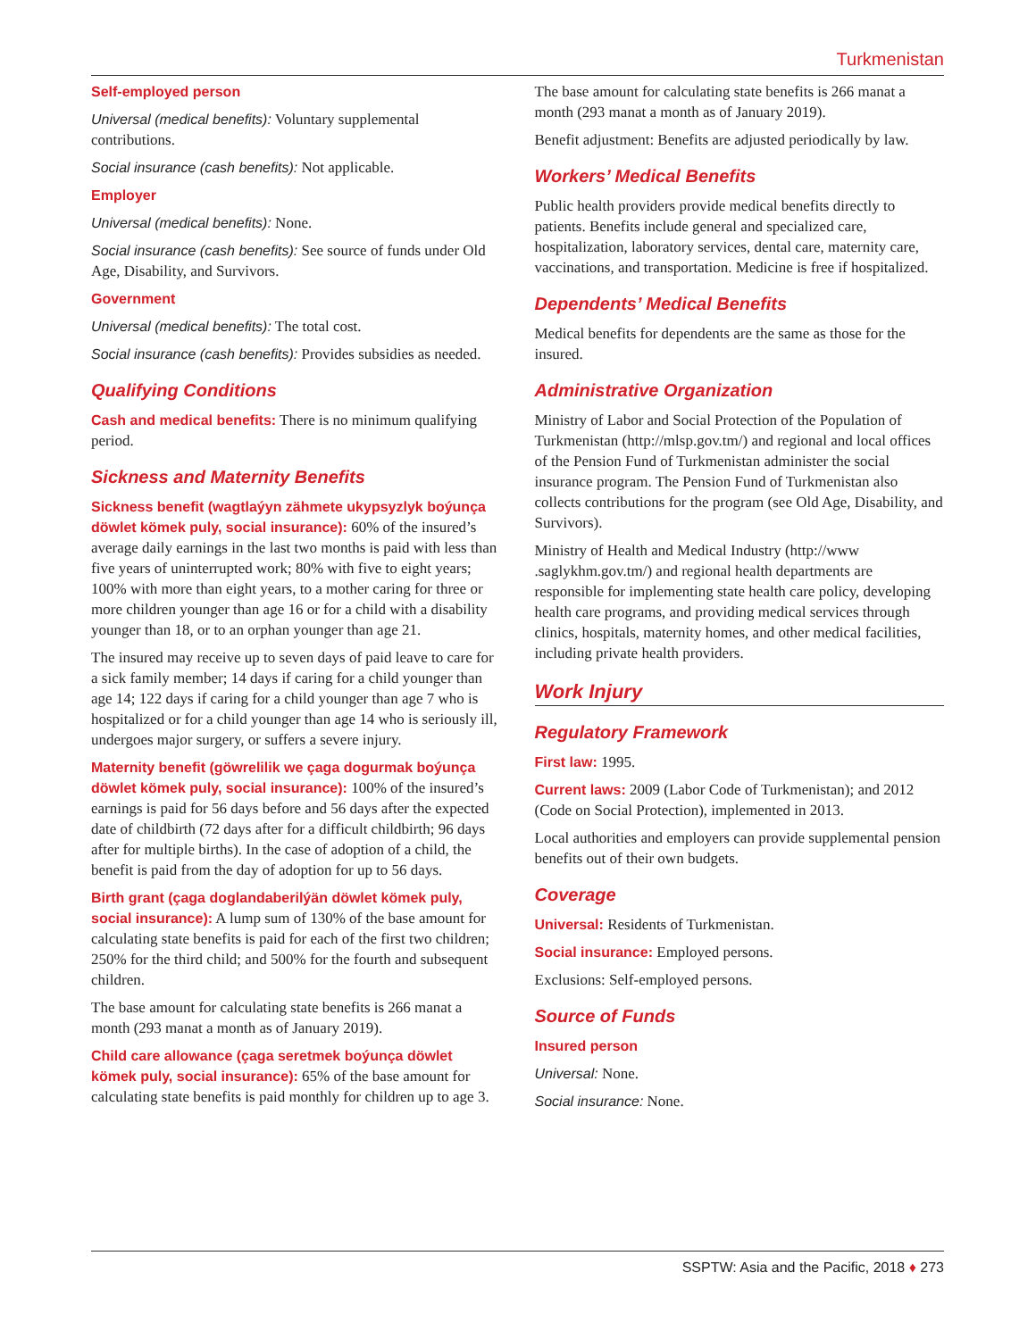Turkmenistan
Self-employed person
Universal (medical benefits): Voluntary supplemental contributions.
Social insurance (cash benefits): Not applicable.
Employer
Universal (medical benefits): None.
Social insurance (cash benefits): See source of funds under Old Age, Disability, and Survivors.
Government
Universal (medical benefits): The total cost.
Social insurance (cash benefits): Provides subsidies as needed.
Qualifying Conditions
Cash and medical benefits: There is no minimum qualifying period.
Sickness and Maternity Benefits
Sickness benefit (wagtlaýyn zähmete ukypsyzlyk boýunça döwlet kömek puly, social insurance): 60% of the insured’s average daily earnings in the last two months is paid with less than five years of uninterrupted work; 80% with five to eight years; 100% with more than eight years, to a mother caring for three or more children younger than age 16 or for a child with a disability younger than 18, or to an orphan younger than age 21.
The insured may receive up to seven days of paid leave to care for a sick family member; 14 days if caring for a child younger than age 14; 122 days if caring for a child younger than age 7 who is hospitalized or for a child younger than age 14 who is seriously ill, undergoes major surgery, or suffers a severe injury.
Maternity benefit (göwrelilik we çaga dogurmak boýunça döwlet kömek puly, social insurance): 100% of the insured’s earnings is paid for 56 days before and 56 days after the expected date of childbirth (72 days after for a difficult childbirth; 96 days after for multiple births). In the case of adoption of a child, the benefit is paid from the day of adoption for up to 56 days.
Birth grant (çaga doglandaberilýän döwlet kömek puly, social insurance): A lump sum of 130% of the base amount for calculating state benefits is paid for each of the first two children; 250% for the third child; and 500% for the fourth and subsequent children.
The base amount for calculating state benefits is 266 manat a month (293 manat a month as of January 2019).
Child care allowance (çaga seretmek boýunça döwlet kömek puly, social insurance): 65% of the base amount for calculating state benefits is paid monthly for children up to age 3.
The base amount for calculating state benefits is 266 manat a month (293 manat a month as of January 2019).
Benefit adjustment: Benefits are adjusted periodically by law.
Workers’ Medical Benefits
Public health providers provide medical benefits directly to patients. Benefits include general and specialized care, hospitalization, laboratory services, dental care, maternity care, vaccinations, and transportation. Medicine is free if hospitalized.
Dependents’ Medical Benefits
Medical benefits for dependents are the same as those for the insured.
Administrative Organization
Ministry of Labor and Social Protection of the Population of Turkmenistan (http://mlsp.gov.tm/) and regional and local offices of the Pension Fund of Turkmenistan administer the social insurance program. The Pension Fund of Turkmenistan also collects contributions for the program (see Old Age, Disability, and Survivors).
Ministry of Health and Medical Industry (http://www .saglykhm.gov.tm/) and regional health departments are responsible for implementing state health care policy, developing health care programs, and providing medical services through clinics, hospitals, maternity homes, and other medical facilities, including private health providers.
Work Injury
Regulatory Framework
First law: 1995.
Current laws: 2009 (Labor Code of Turkmenistan); and 2012 (Code on Social Protection), implemented in 2013.
Local authorities and employers can provide supplemental pension benefits out of their own budgets.
Coverage
Universal: Residents of Turkmenistan.
Social insurance: Employed persons.
Exclusions: Self-employed persons.
Source of Funds
Insured person
Universal: None.
Social insurance: None.
SSPTW: Asia and the Pacific, 2018 ♦ 273